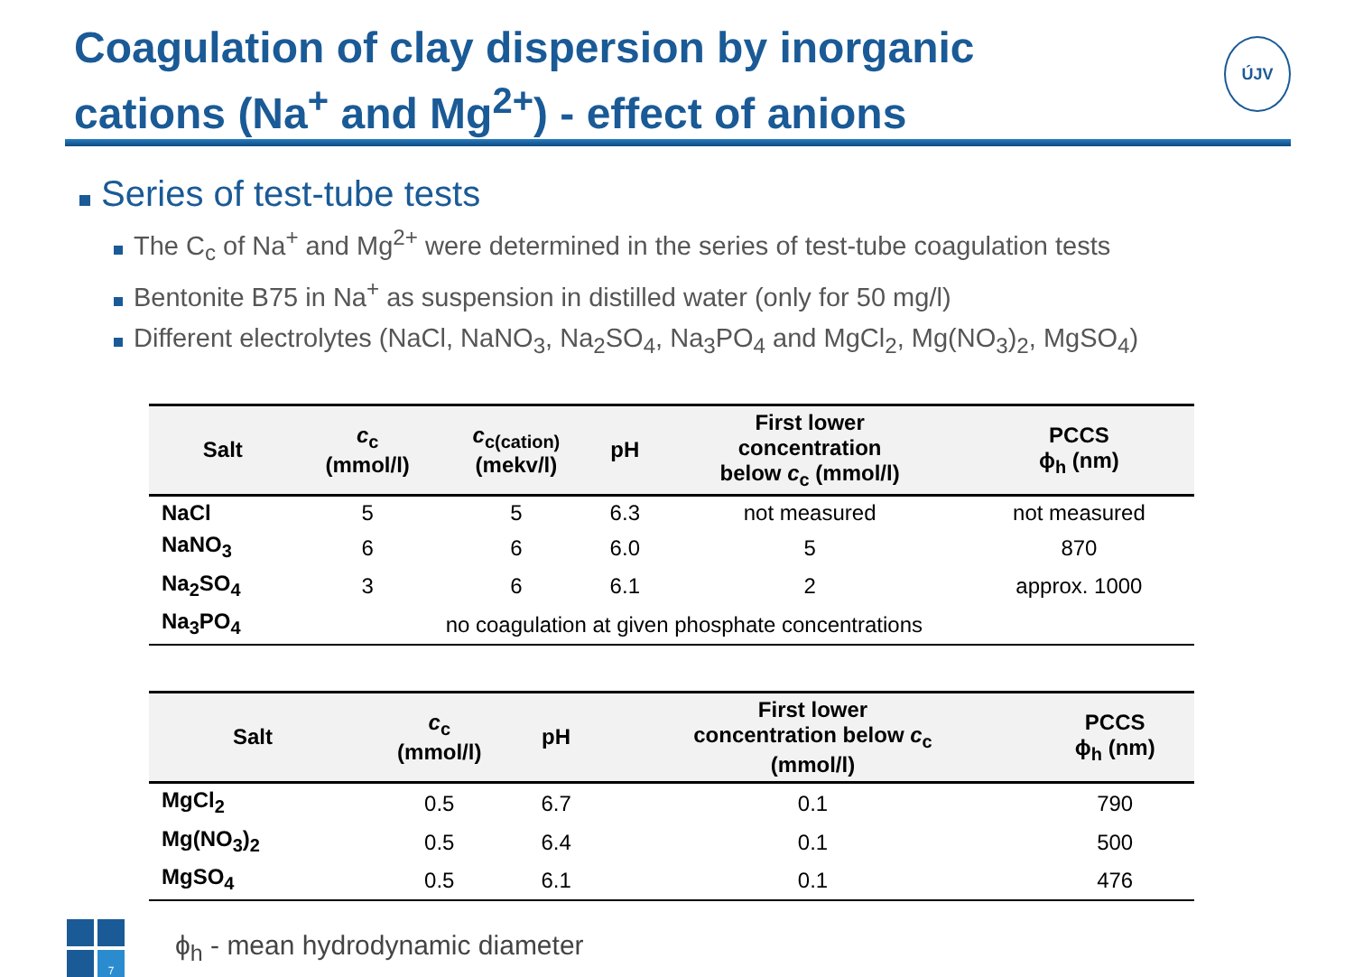Coagulation of clay dispersion by inorganic
cations (Na<sup>+</sup> and Mg<sup>2+</sup>) - effect of anions
ÚJV
Series of test-tube tests
The C<sub>c</sub> of Na<sup>+</sup> and Mg<sup>2+</sup> were determined in the series of test-tube coagulation tests
Bentonite B75 in Na<sup>+</sup> as suspension in distilled water (only for 50 mg/l)
Different electrolytes (NaCl, NaNO<sub>3</sub>, Na<sub>2</sub>SO<sub>4</sub>, Na<sub>3</sub>PO<sub>4</sub> and MgCl<sub>2</sub>, Mg(NO<sub>3</sub>)<sub>2</sub>, MgSO<sub>4</sub>)
| Salt | c<sub>c</sub> (mmol/l) | c<sub>c(cation)</sub> (mekv/l) | pH | First lower concentration below c<sub>c</sub> (mmol/l) | PCCS ϕ<sub>h</sub> (nm) |
| --- | --- | --- | --- | --- | --- |
| NaCl | 5 | 5 | 6.3 | not measured | not measured |
| NaNO<sub>3</sub> | 6 | 6 | 6.0 | 5 | 870 |
| Na<sub>2</sub>SO<sub>4</sub> | 3 | 6 | 6.1 | 2 | approx. 1000 |
| Na<sub>3</sub>PO<sub>4</sub> | | no coagulation at given phosphate concentrations | | | |
| Salt | c<sub>c</sub> (mmol/l) | pH | First lower concentration below c<sub>c</sub> (mmol/l) | PCCS ϕ<sub>h</sub> (nm) |
| --- | --- | --- | --- | --- |
| MgCl<sub>2</sub> | 0.5 | 6.7 | 0.1 | 790 |
| Mg(NO<sub>3</sub>)<sub>2</sub> | 0.5 | 6.4 | 0.1 | 500 |
| MgSO<sub>4</sub> | 0.5 | 6.1 | 0.1 | 476 |
7
ϕ<sub>h</sub> - mean hydrodynamic diameter